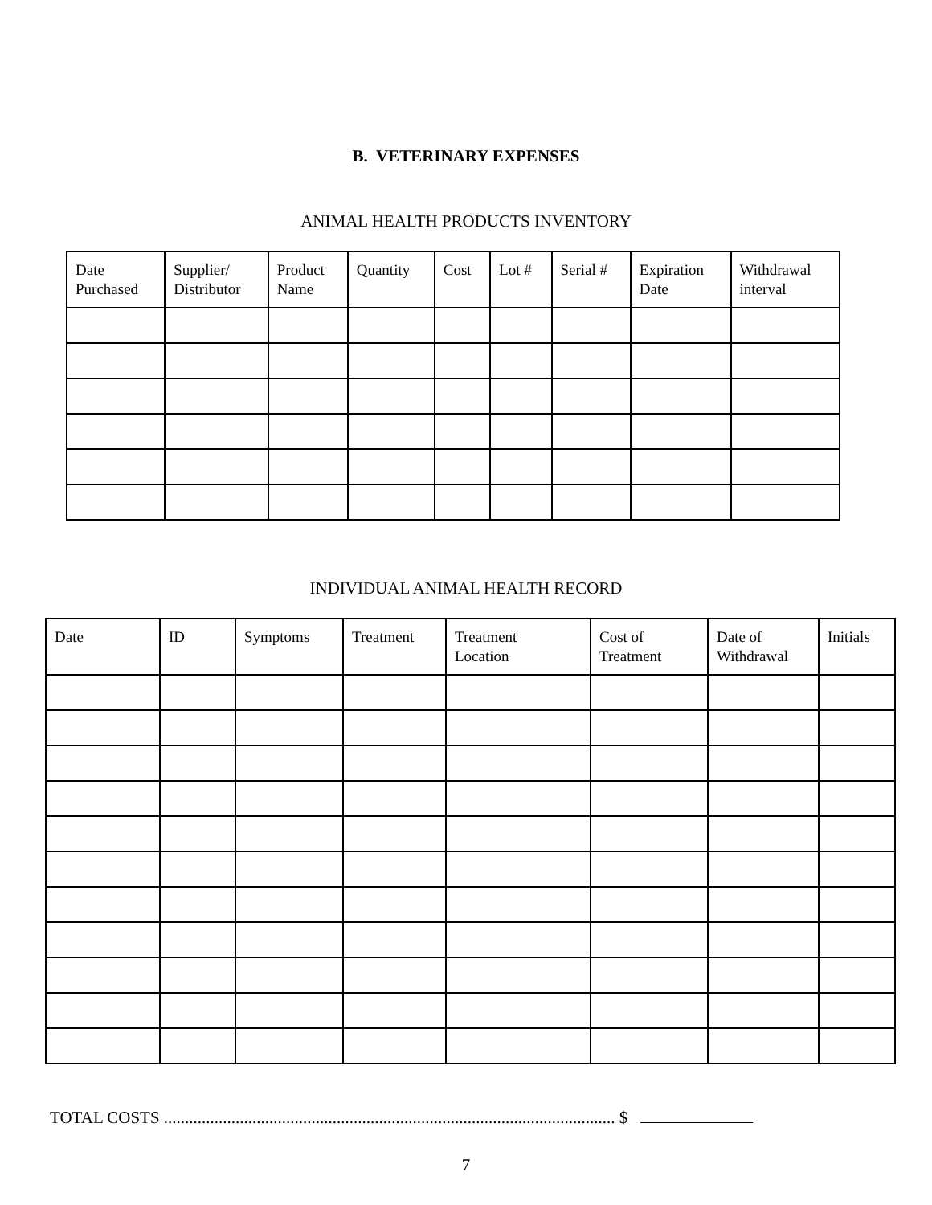B. VETERINARY EXPENSES
ANIMAL HEALTH PRODUCTS INVENTORY
| Date Purchased | Supplier/ Distributor | Product Name | Quantity | Cost | Lot # | Serial # | Expiration Date | Withdrawal interval |
| --- | --- | --- | --- | --- | --- | --- | --- | --- |
INDIVIDUAL ANIMAL HEALTH RECORD
| Date | ID | Symptoms | Treatment | Treatment Location | Cost of Treatment | Date of Withdrawal | Initials |
| --- | --- | --- | --- | --- | --- | --- | --- |
TOTAL COSTS ........................................................................................................... $
7